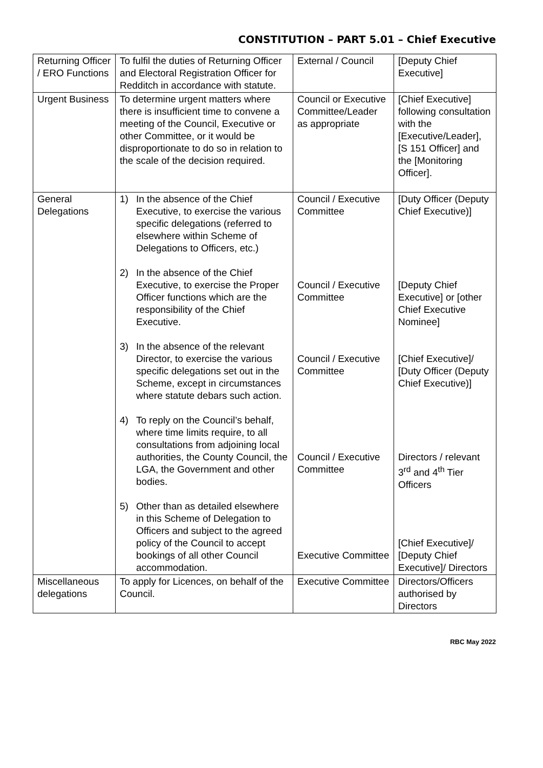CONSTITUTION – PART 5.01 – Chief Executive
| Returning Officer / ERO Functions | To fulfil the duties of Returning Officer and Electoral Registration Officer for Redditch in accordance with statute. | External / Council | [Deputy Chief Executive] |
| Urgent Business | To determine urgent matters where there is insufficient time to convene a meeting of the Council, Executive or other Committee, or it would be disproportionate to do so in relation to the scale of the decision required. | Council or Executive Committee/Leader as appropriate | [Chief Executive] following consultation with the [Executive/Leader], [S 151 Officer] and the [Monitoring Officer]. |
| General Delegations | 1) In the absence of the Chief Executive, to exercise the various specific delegations (referred to elsewhere within Scheme of Delegations to Officers, etc.) 2) In the absence of the Chief Executive, to exercise the Proper Officer functions which are the responsibility of the Chief Executive. 3) In the absence of the relevant Director, to exercise the various specific delegations set out in the Scheme, except in circumstances where statute debars such action. 4) To reply on the Council’s behalf, where time limits require, to all consultations from adjoining local authorities, the County Council, the LGA, the Government and other bodies. 5) Other than as detailed elsewhere in this Scheme of Delegation to Officers and subject to the agreed policy of the Council to accept bookings of all other Council accommodation. | Council / Executive Committee Council / Executive Committee Council / Executive Committee Council / Executive Committee Executive Committee | [Duty Officer (Deputy Chief Executive)] [Deputy Chief Executive] or [other Chief Executive Nominee] [Chief Executive]/ [Duty Officer (Deputy Chief Executive)] Directors / relevant 3<sup>rd</sup> and 4<sup>th</sup> Tier Officers [Chief Executive]/ [Deputy Chief Executive]/ Directors |
| Miscellaneous delegations | To apply for Licences, on behalf of the Council. | Executive Committee | Directors/Officers authorised by Directors |
RBC May 2022